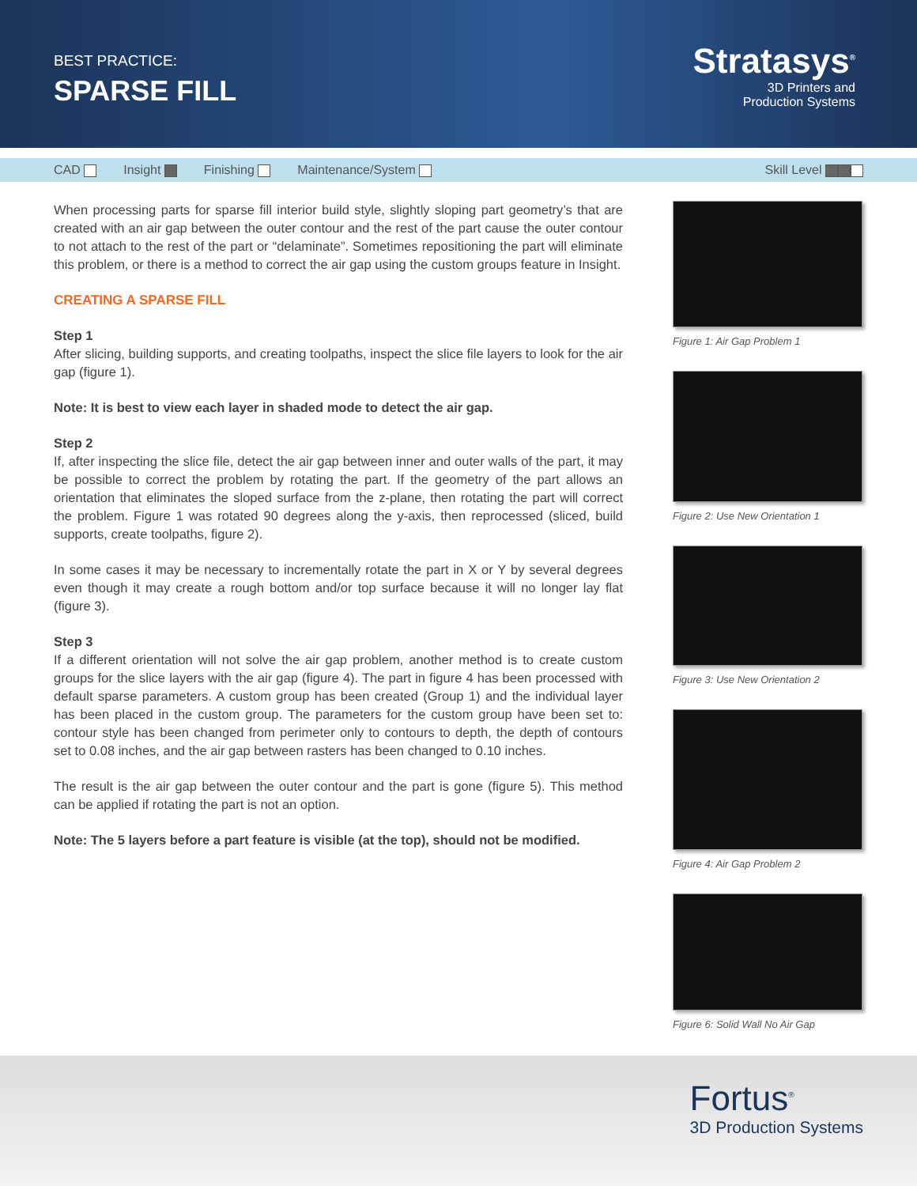BEST PRACTICE:
SPARSE FILL
Stratasys<sup>®</sup>
3D Printers and
Production Systems
CAD Insight Finishing Maintenance/System Skill Level
When processing parts for sparse fill interior build style, slightly sloping part geometry’s that are created with an air gap between the outer contour and the rest of the part cause the outer contour to not attach to the rest of the part or “delaminate”. Sometimes repositioning the part will eliminate this problem, or there is a method to correct the air gap using the custom groups feature in Insight.
CREATING A SPARSE FILL
Step 1
After slicing, building supports, and creating toolpaths, inspect the slice file layers to look for the air gap (figure 1).
Note: It is best to view each layer in shaded mode to detect the air gap.
Step 2
If, after inspecting the slice file, detect the air gap between inner and outer walls of the part, it may be possible to correct the problem by rotating the part. If the geometry of the part allows an orientation that eliminates the sloped surface from the z-plane, then rotating the part will correct the problem. Figure 1 was rotated 90 degrees along the y-axis, then reprocessed (sliced, build supports, create toolpaths, figure 2).
In some cases it may be necessary to incrementally rotate the part in X or Y by several degrees even though it may create a rough bottom and/or top surface because it will no longer lay flat (figure 3).
Step 3
If a different orientation will not solve the air gap problem, another method is to create custom groups for the slice layers with the air gap (figure 4). The part in figure 4 has been processed with default sparse parameters. A custom group has been created (Group 1) and the individual layer has been placed in the custom group. The parameters for the custom group have been set to: contour style has been changed from perimeter only to contours to depth, the depth of contours set to 0.08 inches, and the air gap between rasters has been changed to 0.10 inches.
The result is the air gap between the outer contour and the part is gone (figure 5). This method can be applied if rotating the part is not an option.
Note: The 5 layers before a part feature is visible (at the top), should not be modified.
Figure 1: Air Gap Problem 1
Figure 2: Use New Orientation 1
Figure 3: Use New Orientation 2
Figure 4: Air Gap Problem 2
Figure 6: Solid Wall No Air Gap
Fortus<sup>®</sup>
3D Production Systems